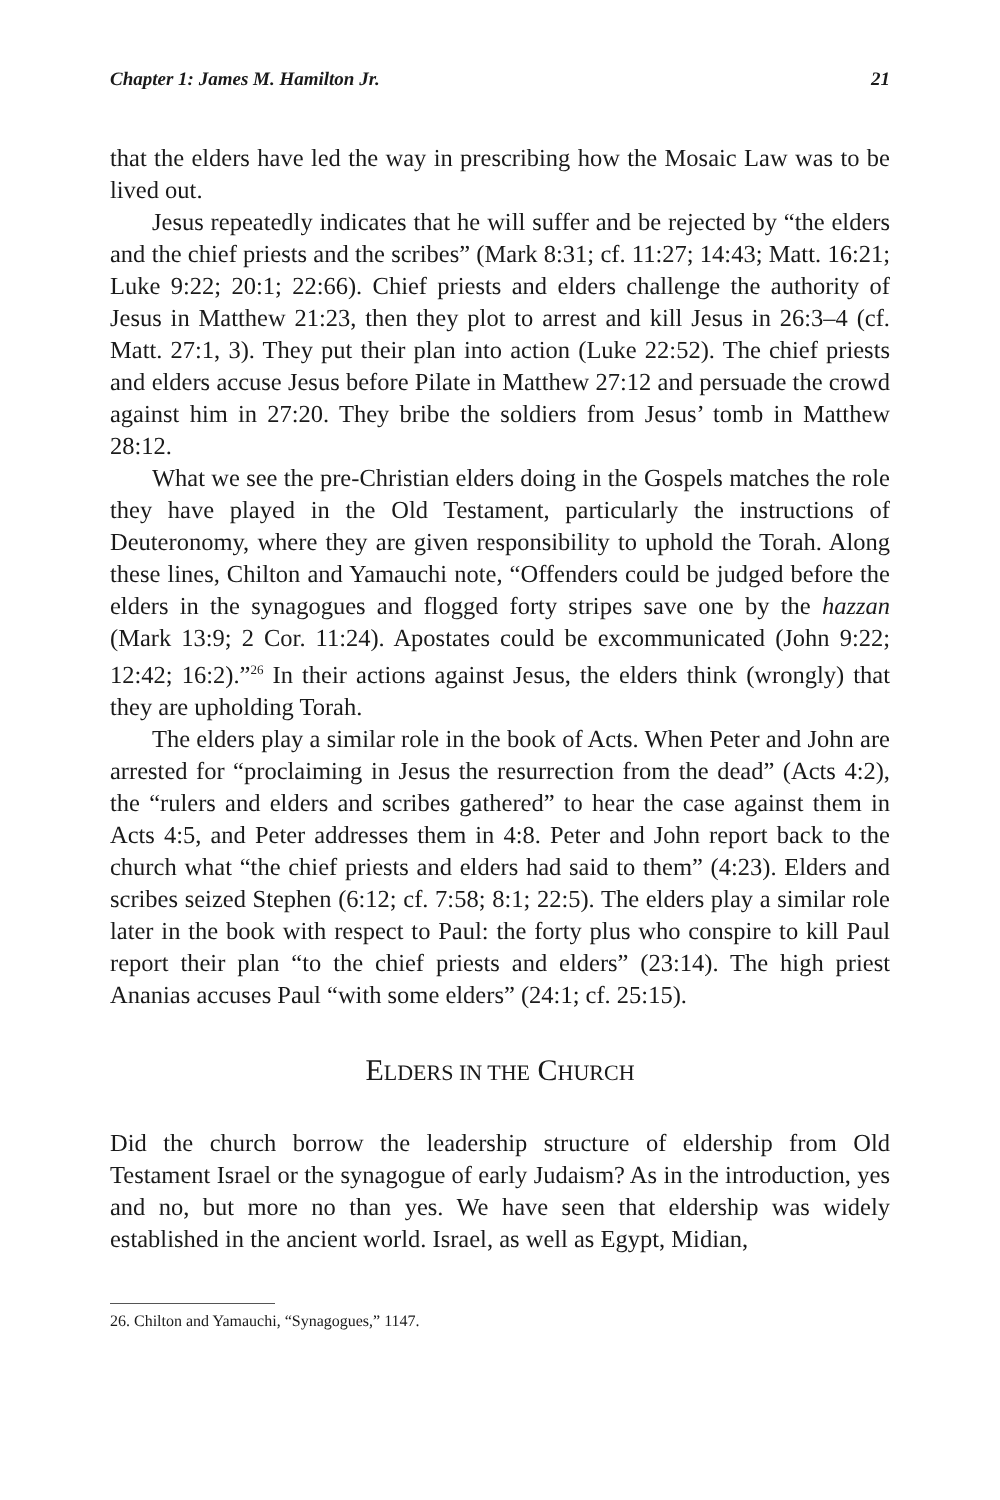Chapter 1: James M. Hamilton Jr. 21
that the elders have led the way in prescribing how the Mosaic Law was to be lived out.
Jesus repeatedly indicates that he will suffer and be rejected by “the elders and the chief priests and the scribes” (Mark 8:31; cf. 11:27; 14:43; Matt. 16:21; Luke 9:22; 20:1; 22:66). Chief priests and elders challenge the authority of Jesus in Matthew 21:23, then they plot to arrest and kill Jesus in 26:3–4 (cf. Matt. 27:1, 3). They put their plan into action (Luke 22:52). The chief priests and elders accuse Jesus before Pilate in Matthew 27:12 and persuade the crowd against him in 27:20. They bribe the soldiers from Jesus’ tomb in Matthew 28:12.
What we see the pre-Christian elders doing in the Gospels matches the role they have played in the Old Testament, particularly the instructions of Deuteronomy, where they are given responsibility to uphold the Torah. Along these lines, Chilton and Yamauchi note, “Offenders could be judged before the elders in the synagogues and flogged forty stripes save one by the hazzan (Mark 13:9; 2 Cor. 11:24). Apostates could be excommunicated (John 9:22; 12:42; 16:2).”<sup>26</sup> In their actions against Jesus, the elders think (wrongly) that they are upholding Torah.
The elders play a similar role in the book of Acts. When Peter and John are arrested for “proclaiming in Jesus the resurrection from the dead” (Acts 4:2), the “rulers and elders and scribes gathered” to hear the case against them in Acts 4:5, and Peter addresses them in 4:8. Peter and John report back to the church what “the chief priests and elders had said to them” (4:23). Elders and scribes seized Stephen (6:12; cf. 7:58; 8:1; 22:5). The elders play a similar role later in the book with respect to Paul: the forty plus who conspire to kill Paul report their plan “to the chief priests and elders” (23:14). The high priest Ananias accuses Paul “with some elders” (24:1; cf. 25:15).
ELDERS IN THE CHURCH
Did the church borrow the leadership structure of eldership from Old Testament Israel or the synagogue of early Judaism? As in the introduction, yes and no, but more no than yes. We have seen that eldership was widely established in the ancient world. Israel, as well as Egypt, Midian,
26. Chilton and Yamauchi, “Synagogues,” 1147.